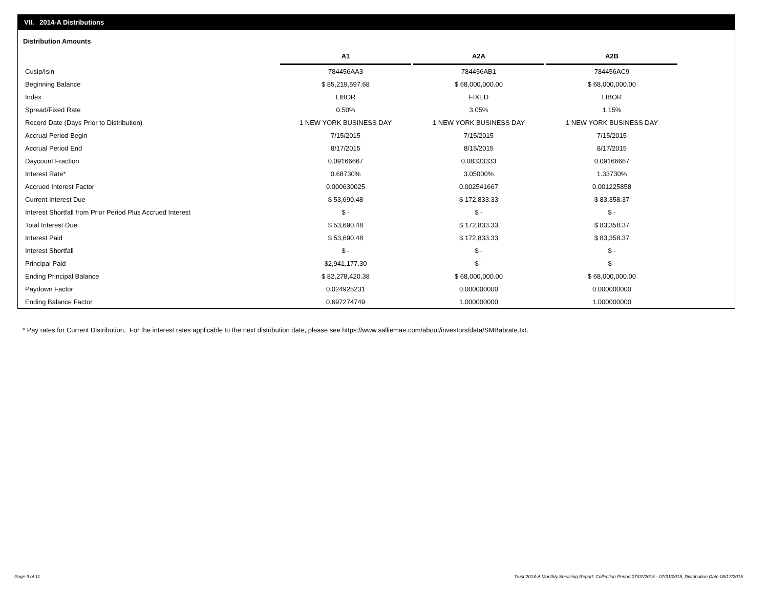VII. 2014-A Distributions
Distribution Amounts
| | A1 | A2A | A2B |
| --- | --- | --- | --- |
| Cusip/Isin | 784456AA3 | 784456AB1 | 784456AC9 |
| Beginning Balance | $ 85,219,597.68 | $ 68,000,000.00 | $ 68,000,000.00 |
| Index | LIBOR | FIXED | LIBOR |
| Spread/Fixed Rate | 0.50% | 3.05% | 1.15% |
| Record Date (Days Prior to Distribution) | 1 NEW YORK BUSINESS DAY | 1 NEW YORK BUSINESS DAY | 1 NEW YORK BUSINESS DAY |
| Accrual Period Begin | 7/15/2015 | 7/15/2015 | 7/15/2015 |
| Accrual Period End | 8/17/2015 | 8/15/2015 | 8/17/2015 |
| Daycount Fraction | 0.09166667 | 0.08333333 | 0.09166667 |
| Interest Rate* | 0.68730% | 3.05000% | 1.33730% |
| Accrued Interest Factor | 0.000630025 | 0.002541667 | 0.001225858 |
| Current Interest Due | $ 53,690.48 | $ 172,833.33 | $ 83,358.37 |
| Interest Shortfall from Prior Period Plus Accrued Interest | $ - | $ - | $ - |
| Total Interest Due | $ 53,690.48 | $ 172,833.33 | $ 83,358.37 |
| Interest Paid | $ 53,690.48 | $ 172,833.33 | $ 83,358.37 |
| Interest Shortfall | $ - | $ - | $ - |
| Principal Paid | $2,941,177.30 | $ - | $ - |
| Ending Principal Balance | $ 82,278,420.38 | $ 68,000,000.00 | $ 68,000,000.00 |
| Paydown Factor | 0.024925231 | 0.000000000 | 0.000000000 |
| Ending Balance Factor | 0.697274749 | 1.000000000 | 1.000000000 |
* Pay rates for Current Distribution. For the interest rates applicable to the next distribution date, please see https://www.salliemae.com/about/investors/data/SMBabrate.txt.
Page 9 of 11
Trust 2014-A Monthly Servicing Report: Collection Period 07/01/2015 - 07/31/2015, Distribution Date 08/17/2015